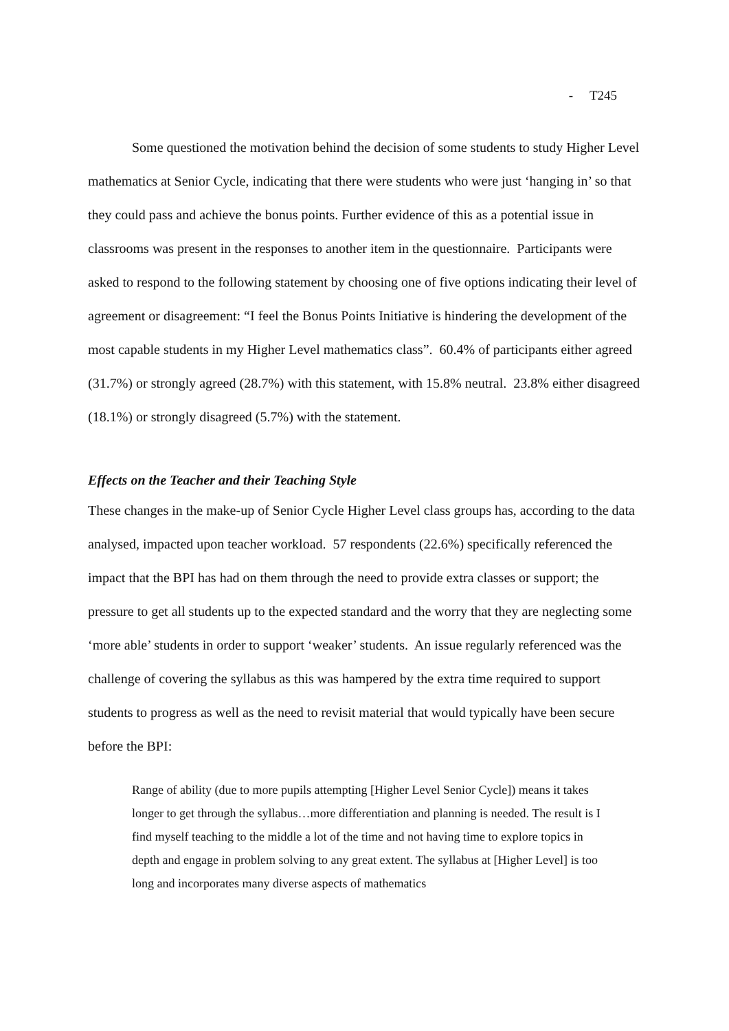- T245
Some questioned the motivation behind the decision of some students to study Higher Level mathematics at Senior Cycle, indicating that there were students who were just ‘hanging in’ so that they could pass and achieve the bonus points. Further evidence of this as a potential issue in classrooms was present in the responses to another item in the questionnaire. Participants were asked to respond to the following statement by choosing one of five options indicating their level of agreement or disagreement: “I feel the Bonus Points Initiative is hindering the development of the most capable students in my Higher Level mathematics class”. 60.4% of participants either agreed (31.7%) or strongly agreed (28.7%) with this statement, with 15.8% neutral. 23.8% either disagreed (18.1%) or strongly disagreed (5.7%) with the statement.
Effects on the Teacher and their Teaching Style
These changes in the make-up of Senior Cycle Higher Level class groups has, according to the data analysed, impacted upon teacher workload. 57 respondents (22.6%) specifically referenced the impact that the BPI has had on them through the need to provide extra classes or support; the pressure to get all students up to the expected standard and the worry that they are neglecting some ‘more able’ students in order to support ‘weaker’ students. An issue regularly referenced was the challenge of covering the syllabus as this was hampered by the extra time required to support students to progress as well as the need to revisit material that would typically have been secure before the BPI:
Range of ability (due to more pupils attempting [Higher Level Senior Cycle]) means it takes longer to get through the syllabus…more differentiation and planning is needed. The result is I find myself teaching to the middle a lot of the time and not having time to explore topics in depth and engage in problem solving to any great extent. The syllabus at [Higher Level] is too long and incorporates many diverse aspects of mathematics